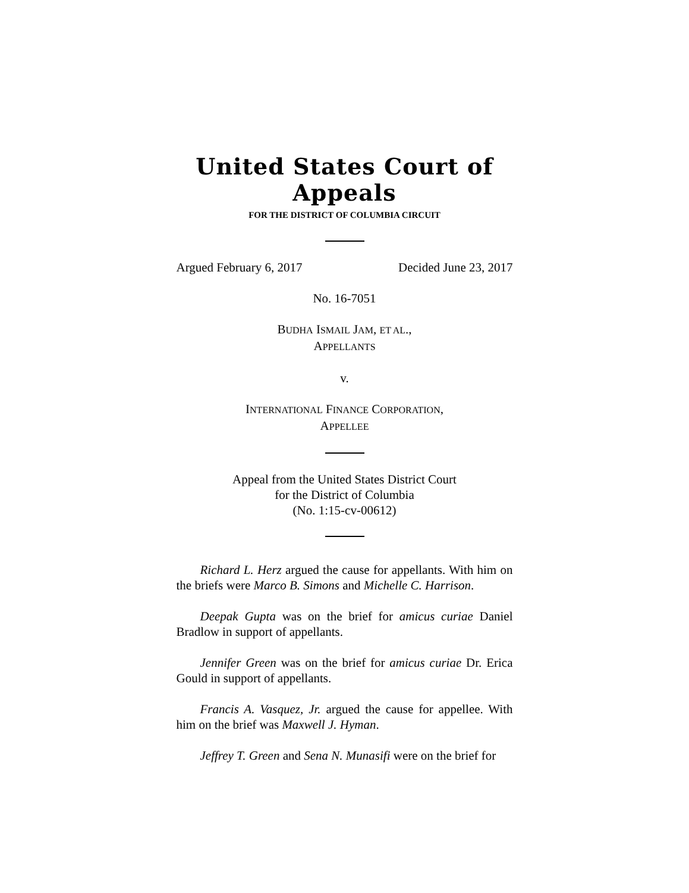United States Court of Appeals
FOR THE DISTRICT OF COLUMBIA CIRCUIT
Argued February 6, 2017 Decided June 23, 2017
No. 16-7051
BUDHA ISMAIL JAM, ET AL.,
APPELLANTS
v.
INTERNATIONAL FINANCE CORPORATION,
APPELLEE
Appeal from the United States District Court
for the District of Columbia
(No. 1:15-cv-00612)
Richard L. Herz argued the cause for appellants. With him on the briefs were Marco B. Simons and Michelle C. Harrison.
Deepak Gupta was on the brief for amicus curiae Daniel Bradlow in support of appellants.
Jennifer Green was on the brief for amicus curiae Dr. Erica Gould in support of appellants.
Francis A. Vasquez, Jr. argued the cause for appellee. With him on the brief was Maxwell J. Hyman.
Jeffrey T. Green and Sena N. Munasifi were on the brief for